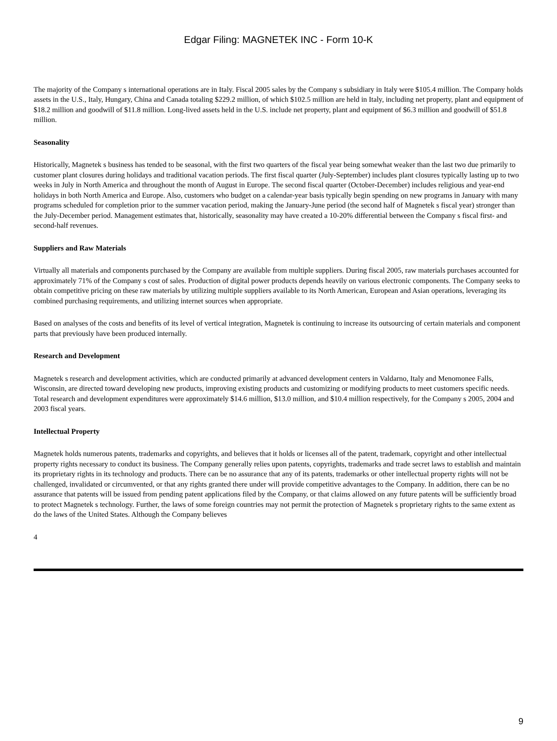Edgar Filing: MAGNETEK INC - Form 10-K
The majority of the Company s international operations are in Italy. Fiscal 2005 sales by the Company s subsidiary in Italy were $105.4 million. The Company holds assets in the U.S., Italy, Hungary, China and Canada totaling $229.2 million, of which $102.5 million are held in Italy, including net property, plant and equipment of $18.2 million and goodwill of $11.8 million. Long-lived assets held in the U.S. include net property, plant and equipment of $6.3 million and goodwill of $51.8 million.
Seasonality
Historically, Magnetek s business has tended to be seasonal, with the first two quarters of the fiscal year being somewhat weaker than the last two due primarily to customer plant closures during holidays and traditional vacation periods. The first fiscal quarter (July-September) includes plant closures typically lasting up to two weeks in July in North America and throughout the month of August in Europe. The second fiscal quarter (October-December) includes religious and year-end holidays in both North America and Europe. Also, customers who budget on a calendar-year basis typically begin spending on new programs in January with many programs scheduled for completion prior to the summer vacation period, making the January-June period (the second half of Magnetek s fiscal year) stronger than the July-December period. Management estimates that, historically, seasonality may have created a 10-20% differential between the Company s fiscal first- and second-half revenues.
Suppliers and Raw Materials
Virtually all materials and components purchased by the Company are available from multiple suppliers. During fiscal 2005, raw materials purchases accounted for approximately 71% of the Company s cost of sales. Production of digital power products depends heavily on various electronic components. The Company seeks to obtain competitive pricing on these raw materials by utilizing multiple suppliers available to its North American, European and Asian operations, leveraging its combined purchasing requirements, and utilizing internet sources when appropriate.
Based on analyses of the costs and benefits of its level of vertical integration, Magnetek is continuing to increase its outsourcing of certain materials and component parts that previously have been produced internally.
Research and Development
Magnetek s research and development activities, which are conducted primarily at advanced development centers in Valdarno, Italy and Menomonee Falls, Wisconsin, are directed toward developing new products, improving existing products and customizing or modifying products to meet customers specific needs. Total research and development expenditures were approximately $14.6 million, $13.0 million, and $10.4 million respectively, for the Company s 2005, 2004 and 2003 fiscal years.
Intellectual Property
Magnetek holds numerous patents, trademarks and copyrights, and believes that it holds or licenses all of the patent, trademark, copyright and other intellectual property rights necessary to conduct its business. The Company generally relies upon patents, copyrights, trademarks and trade secret laws to establish and maintain its proprietary rights in its technology and products. There can be no assurance that any of its patents, trademarks or other intellectual property rights will not be challenged, invalidated or circumvented, or that any rights granted there under will provide competitive advantages to the Company. In addition, there can be no assurance that patents will be issued from pending patent applications filed by the Company, or that claims allowed on any future patents will be sufficiently broad to protect Magnetek s technology. Further, the laws of some foreign countries may not permit the protection of Magnetek s proprietary rights to the same extent as do the laws of the United States. Although the Company believes
4
9